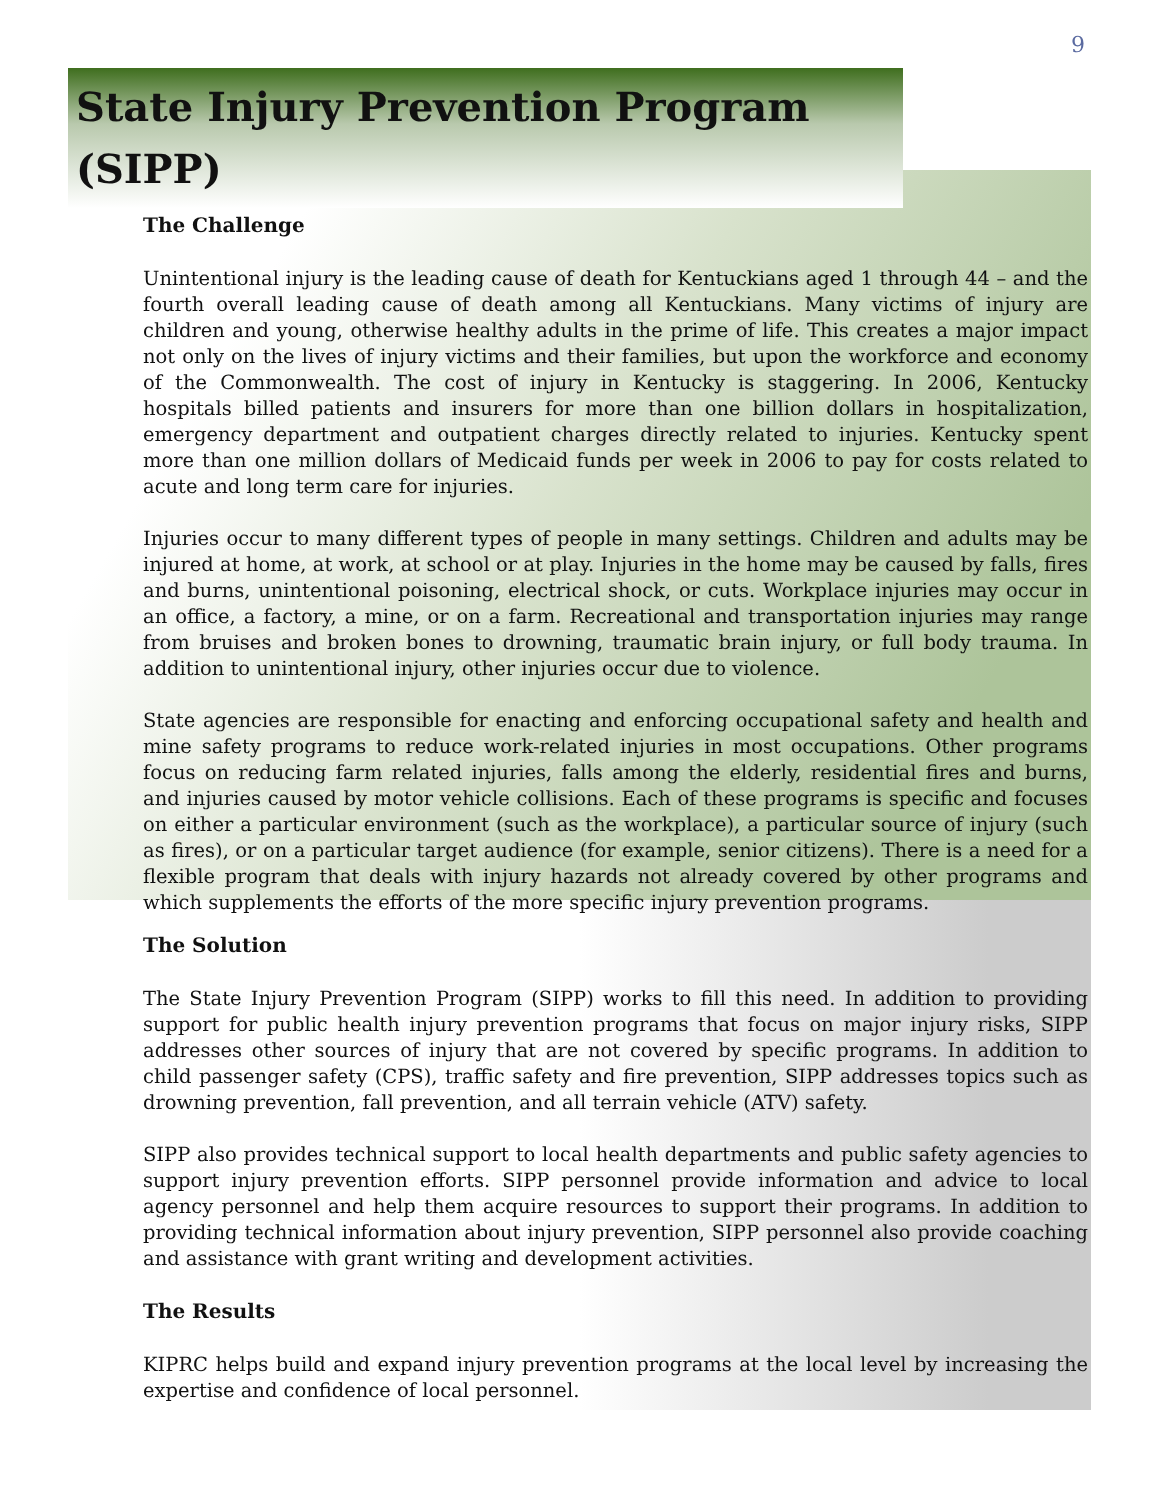9
State Injury Prevention Program (SIPP)
The Challenge
Unintentional injury is the leading cause of death for Kentuckians aged 1 through 44 – and the fourth overall leading cause of death among all Kentuckians. Many victims of injury are children and young, otherwise healthy adults in the prime of life. This creates a major impact not only on the lives of injury victims and their families, but upon the workforce and economy of the Commonwealth. The cost of injury in Kentucky is staggering. In 2006, Kentucky hospitals billed patients and insurers for more than one billion dollars in hospitalization, emergency department and outpatient charges directly related to injuries. Kentucky spent more than one million dollars of Medicaid funds per week in 2006 to pay for costs related to acute and long term care for injuries.
Injuries occur to many different types of people in many settings. Children and adults may be injured at home, at work, at school or at play. Injuries in the home may be caused by falls, fires and burns, unintentional poisoning, electrical shock, or cuts. Workplace injuries may occur in an office, a factory, a mine, or on a farm. Recreational and transportation injuries may range from bruises and broken bones to drowning, traumatic brain injury, or full body trauma. In addition to unintentional injury, other injuries occur due to violence.
State agencies are responsible for enacting and enforcing occupational safety and health and mine safety programs to reduce work-related injuries in most occupations. Other programs focus on reducing farm related injuries, falls among the elderly, residential fires and burns, and injuries caused by motor vehicle collisions. Each of these programs is specific and focuses on either a particular environment (such as the workplace), a particular source of injury (such as fires), or on a particular target audience (for example, senior citizens). There is a need for a flexible program that deals with injury hazards not already covered by other programs and which supplements the efforts of the more specific injury prevention programs.
The Solution
The State Injury Prevention Program (SIPP) works to fill this need. In addition to providing support for public health injury prevention programs that focus on major injury risks, SIPP addresses other sources of injury that are not covered by specific programs. In addition to child passenger safety (CPS), traffic safety and fire prevention, SIPP addresses topics such as drowning prevention, fall prevention, and all terrain vehicle (ATV) safety.
SIPP also provides technical support to local health departments and public safety agencies to support injury prevention efforts. SIPP personnel provide information and advice to local agency personnel and help them acquire resources to support their programs. In addition to providing technical information about injury prevention, SIPP personnel also provide coaching and assistance with grant writing and development activities.
The Results
KIPRC helps build and expand injury prevention programs at the local level by increasing the expertise and confidence of local personnel.